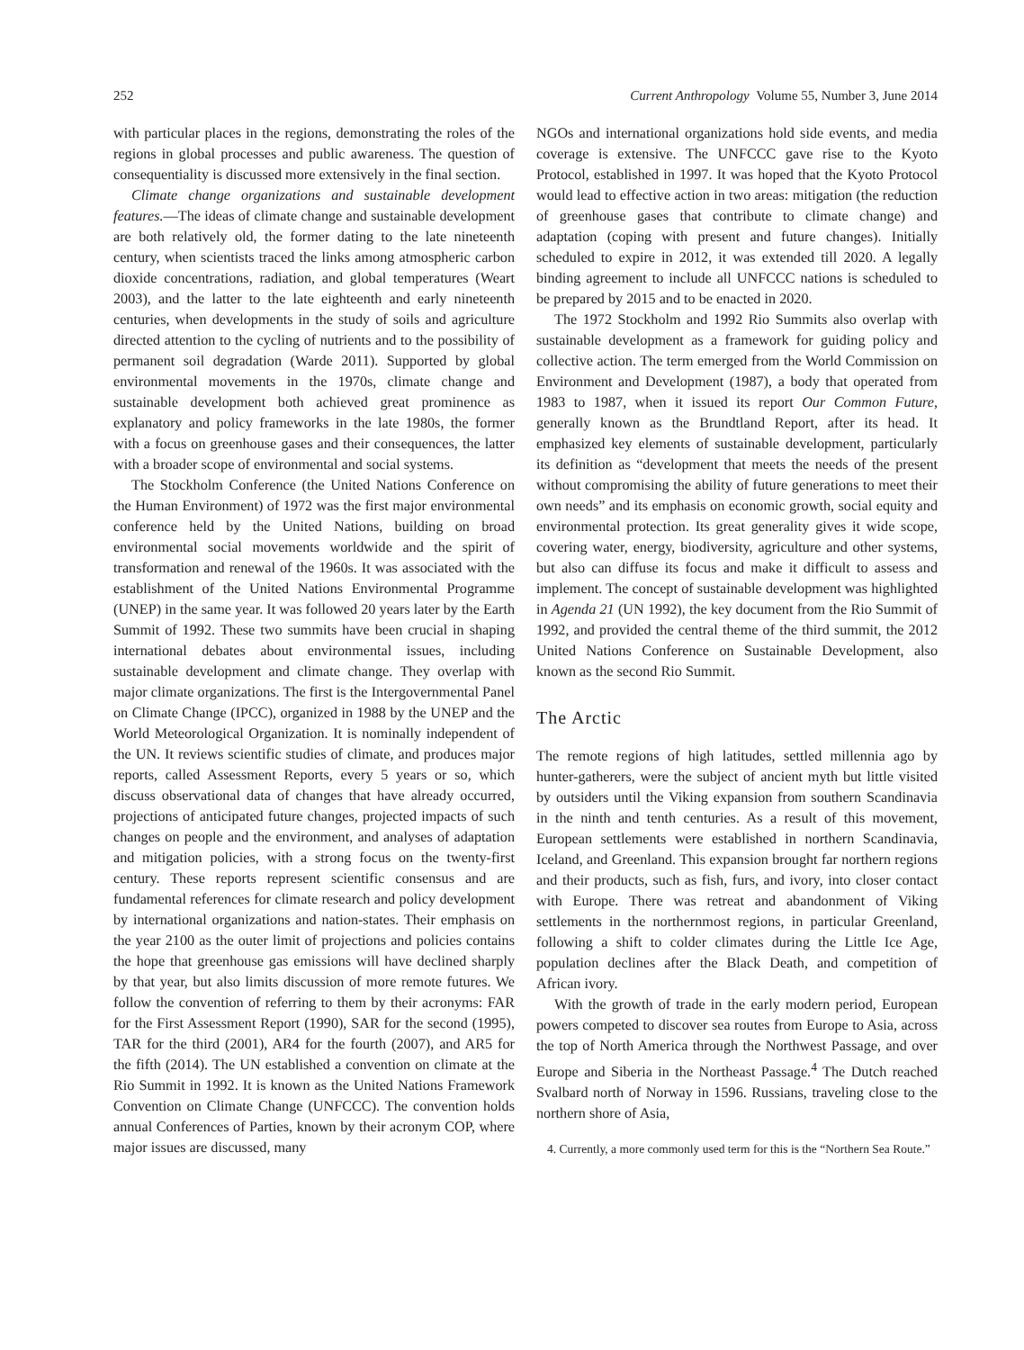252 Current Anthropology Volume 55, Number 3, June 2014
with particular places in the regions, demonstrating the roles of the regions in global processes and public awareness. The question of consequentiality is discussed more extensively in the final section.
Climate change organizations and sustainable development features.—The ideas of climate change and sustainable development are both relatively old, the former dating to the late nineteenth century, when scientists traced the links among atmospheric carbon dioxide concentrations, radiation, and global temperatures (Weart 2003), and the latter to the late eighteenth and early nineteenth centuries, when developments in the study of soils and agriculture directed attention to the cycling of nutrients and to the possibility of permanent soil degradation (Warde 2011). Supported by global environmental movements in the 1970s, climate change and sustainable development both achieved great prominence as explanatory and policy frameworks in the late 1980s, the former with a focus on greenhouse gases and their consequences, the latter with a broader scope of environmental and social systems.
The Stockholm Conference (the United Nations Conference on the Human Environment) of 1972 was the first major environmental conference held by the United Nations, building on broad environmental social movements worldwide and the spirit of transformation and renewal of the 1960s. It was associated with the establishment of the United Nations Environmental Programme (UNEP) in the same year. It was followed 20 years later by the Earth Summit of 1992. These two summits have been crucial in shaping international debates about environmental issues, including sustainable development and climate change. They overlap with major climate organizations. The first is the Intergovernmental Panel on Climate Change (IPCC), organized in 1988 by the UNEP and the World Meteorological Organization. It is nominally independent of the UN. It reviews scientific studies of climate, and produces major reports, called Assessment Reports, every 5 years or so, which discuss observational data of changes that have already occurred, projections of anticipated future changes, projected impacts of such changes on people and the environment, and analyses of adaptation and mitigation policies, with a strong focus on the twenty-first century. These reports represent scientific consensus and are fundamental references for climate research and policy development by international organizations and nation-states. Their emphasis on the year 2100 as the outer limit of projections and policies contains the hope that greenhouse gas emissions will have declined sharply by that year, but also limits discussion of more remote futures. We follow the convention of referring to them by their acronyms: FAR for the First Assessment Report (1990), SAR for the second (1995), TAR for the third (2001), AR4 for the fourth (2007), and AR5 for the fifth (2014). The UN established a convention on climate at the Rio Summit in 1992. It is known as the United Nations Framework Convention on Climate Change (UNFCCC). The convention holds annual Conferences of Parties, known by their acronym COP, where major issues are discussed, many
NGOs and international organizations hold side events, and media coverage is extensive. The UNFCCC gave rise to the Kyoto Protocol, established in 1997. It was hoped that the Kyoto Protocol would lead to effective action in two areas: mitigation (the reduction of greenhouse gases that contribute to climate change) and adaptation (coping with present and future changes). Initially scheduled to expire in 2012, it was extended till 2020. A legally binding agreement to include all UNFCCC nations is scheduled to be prepared by 2015 and to be enacted in 2020.
The 1972 Stockholm and 1992 Rio Summits also overlap with sustainable development as a framework for guiding policy and collective action. The term emerged from the World Commission on Environment and Development (1987), a body that operated from 1983 to 1987, when it issued its report Our Common Future, generally known as the Brundtland Report, after its head. It emphasized key elements of sustainable development, particularly its definition as “development that meets the needs of the present without compromising the ability of future generations to meet their own needs” and its emphasis on economic growth, social equity and environmental protection. Its great generality gives it wide scope, covering water, energy, biodiversity, agriculture and other systems, but also can diffuse its focus and make it difficult to assess and implement. The concept of sustainable development was highlighted in Agenda 21 (UN 1992), the key document from the Rio Summit of 1992, and provided the central theme of the third summit, the 2012 United Nations Conference on Sustainable Development, also known as the second Rio Summit.
The Arctic
The remote regions of high latitudes, settled millennia ago by hunter-gatherers, were the subject of ancient myth but little visited by outsiders until the Viking expansion from southern Scandinavia in the ninth and tenth centuries. As a result of this movement, European settlements were established in northern Scandinavia, Iceland, and Greenland. This expansion brought far northern regions and their products, such as fish, furs, and ivory, into closer contact with Europe. There was retreat and abandonment of Viking settlements in the northernmost regions, in particular Greenland, following a shift to colder climates during the Little Ice Age, population declines after the Black Death, and competition of African ivory.
With the growth of trade in the early modern period, European powers competed to discover sea routes from Europe to Asia, across the top of North America through the Northwest Passage, and over Europe and Siberia in the Northeast Passage.<sup>4</sup> The Dutch reached Svalbard north of Norway in 1596. Russians, traveling close to the northern shore of Asia,
4. Currently, a more commonly used term for this is the “Northern Sea Route.”